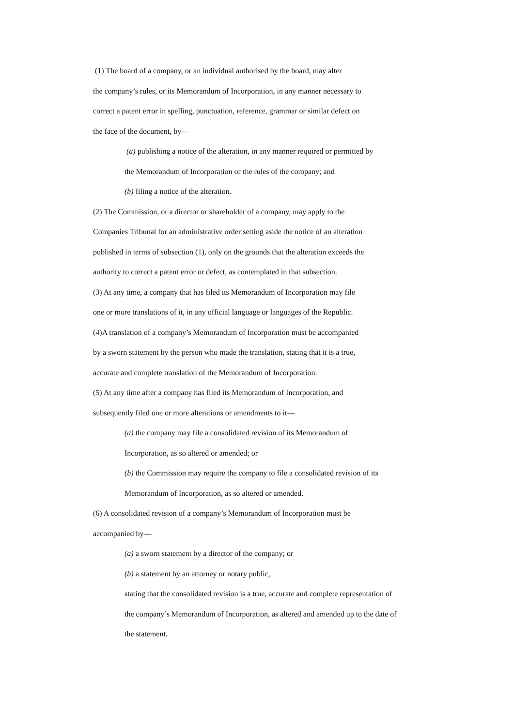(1) The board of a company, or an individual authorised by the board, may alter
the company’s rules, or its Memorandum of Incorporation, in any manner necessary to
correct a patent error in spelling, punctuation, reference, grammar or similar defect on
the face of the document, by—
(a) publishing a notice of the alteration, in any manner required or permitted by
the Memorandum of Incorporation or the rules of the company; and
(b) filing a notice of the alteration.
(2) The Commission, or a director or shareholder of a company, may apply to the
Companies Tribunal for an administrative order setting aside the notice of an alteration
published in terms of subsection (1), only on the grounds that the alteration exceeds the
authority to correct a patent error or defect, as contemplated in that subsection.
(3) At any time, a company that has filed its Memorandum of Incorporation may file
one or more translations of it, in any official language or languages of the Republic.
(4)A translation of a company’s Memorandum of Incorporation must be accompanied
by a sworn statement by the person who made the translation, stating that it is a true,
accurate and complete translation of the Memorandum of Incorporation.
(5) At any time after a company has filed its Memorandum of Incorporation, and
subsequently filed one or more alterations or amendments to it—
(a) the company may file a consolidated revision of its Memorandum of
Incorporation, as so altered or amended; or
(b) the Commission may require the company to file a consolidated revision of its
Memorandum of Incorporation, as so altered or amended.
(6) A consolidated revision of a company’s Memorandum of Incorporation must be
accompanied by—
(a) a sworn statement by a director of the company; or
(b) a statement by an attorney or notary public,
stating that the consolidated revision is a true, accurate and complete representation of
the company’s Memorandum of Incorporation, as altered and amended up to the date of
the statement.